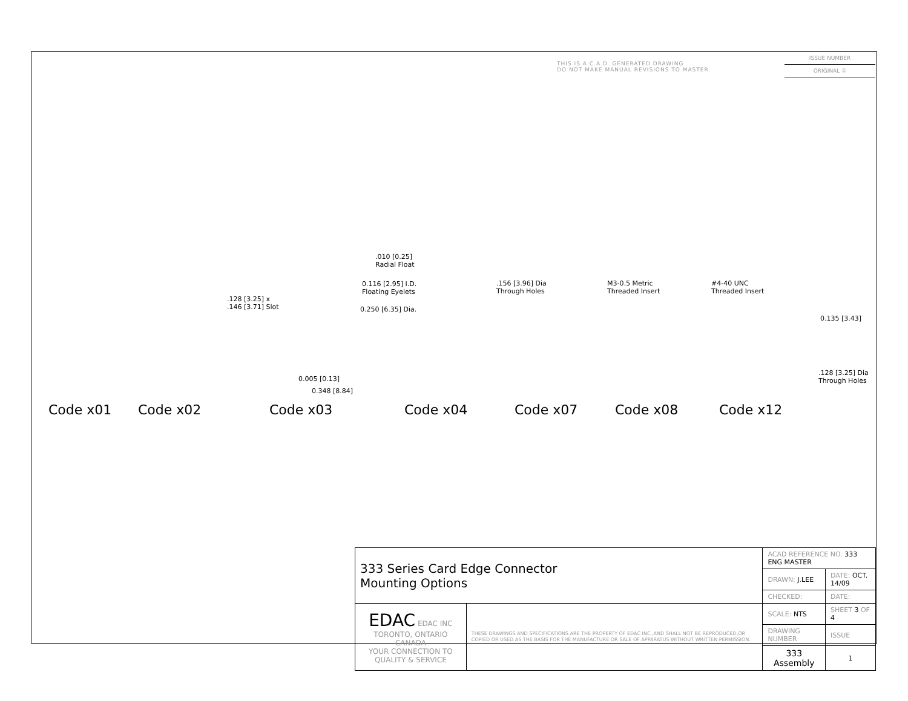THIS IS A C.A.D. GENERATED DRAWING
DO NOT MAKE MANUAL REVISIONS TO MASTER.
ISSUE NUMBER
ORIGINAL ①
.010 [0.25]
Radial Float
0.116 [2.95] I.D.
Floating Eyelets
0.250 [6.35] Dia.
.128 [3.25] x
.146 [3.71] Slot
.156 [3.96] Dia
Through Holes
M3-0.5 Metric
Threaded Insert
#4-40 UNC
Threaded Insert
0.135 [3.43]
.128 [3.25] Dia
Through Holes 0.005 [0.13]
0.348 [8.84]
Code x01 Code x02 Code x03 Code x04 Code x07 Code x08 Code x12
| 333 Series Card Edge Connector Mounting Options | | ACAD REFERENCE NO. 333 ENG MASTER | | |
| | | DRAWN: J.LEE | DATE: OCT. 14/09 | |
| | | CHECKED: | DATE: | |
| EDAC EDAC INC TORONTO, ONTARIO CANADA YOUR CONNECTION TO QUALITY & SERVICE | THESE DRAWINGS AND SPECIFICATIONS ARE THE PROPERTY OF EDAC INC.,AND SHALL NOT BE REPRODUCED,OR COPIED OR USED AS THE BASIS FOR THE MANUFACTURE OR SALE OF APPARATUS WITHOUT WRITTEN PERMISSION. | SCALE: NTS | SHEET 3 OF 4 | |
| | | DRAWING NUMBER | | ISSUE |
| | | 333 Assembly | | 1 |